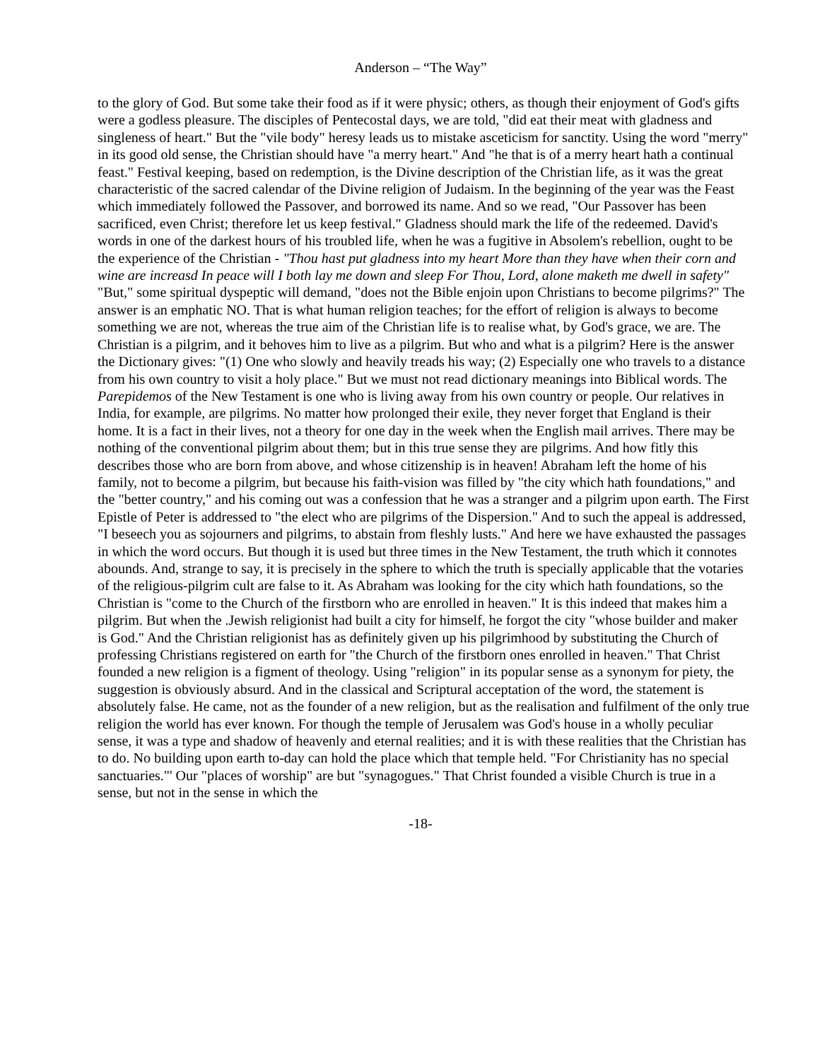Anderson – “The Way”
to the glory of God. But some take their food as if it were physic; others, as though their enjoyment of God's gifts were a godless pleasure. The disciples of Pentecostal days, we are told, "did eat their meat with gladness and singleness of heart." But the "vile body" heresy leads us to mistake asceticism for sanctity. Using the word "merry" in its good old sense, the Christian should have "a merry heart." And "he that is of a merry heart hath a continual feast." Festival keeping, based on redemption, is the Divine description of the Christian life, as it was the great characteristic of the sacred calendar of the Divine religion of Judaism. In the beginning of the year was the Feast which immediately followed the Passover, and borrowed its name. And so we read, "Our Passover has been sacrificed, even Christ; therefore let us keep festival." Gladness should mark the life of the redeemed. David's words in one of the darkest hours of his troubled life, when he was a fugitive in Absolem's rebellion, ought to be the experience of the Christian - "Thou hast put gladness into my heart More than they have when their corn and wine are increasd In peace will I both lay me down and sleep For Thou, Lord, alone maketh me dwell in safety" "But," some spiritual dyspeptic will demand, "does not the Bible enjoin upon Christians to become pilgrims?" The answer is an emphatic NO. That is what human religion teaches; for the effort of religion is always to become something we are not, whereas the true aim of the Christian life is to realise what, by God's grace, we are. The Christian is a pilgrim, and it behoves him to live as a pilgrim. But who and what is a pilgrim? Here is the answer the Dictionary gives: "(1) One who slowly and heavily treads his way; (2) Especially one who travels to a distance from his own country to visit a holy place." But we must not read dictionary meanings into Biblical words. The Parepidemos of the New Testament is one who is living away from his own country or people. Our relatives in India, for example, are pilgrims. No matter how prolonged their exile, they never forget that England is their home. It is a fact in their lives, not a theory for one day in the week when the English mail arrives. There may be nothing of the conventional pilgrim about them; but in this true sense they are pilgrims. And how fitly this describes those who are born from above, and whose citizenship is in heaven! Abraham left the home of his family, not to become a pilgrim, but because his faith-vision was filled by "the city which hath foundations," and the "better country," and his coming out was a confession that he was a stranger and a pilgrim upon earth. The First Epistle of Peter is addressed to "the elect who are pilgrims of the Dispersion." And to such the appeal is addressed, "I beseech you as sojourners and pilgrims, to abstain from fleshly lusts." And here we have exhausted the passages in which the word occurs. But though it is used but three times in the New Testament, the truth which it connotes abounds. And, strange to say, it is precisely in the sphere to which the truth is specially applicable that the votaries of the religious-pilgrim cult are false to it. As Abraham was looking for the city which hath foundations, so the Christian is "come to the Church of the firstborn who are enrolled in heaven." It is this indeed that makes him a pilgrim. But when the .Jewish religionist had built a city for himself, he forgot the city "whose builder and maker is God." And the Christian religionist has as definitely given up his pilgrimhood by substituting the Church of professing Christians registered on earth for "the Church of the firstborn ones enrolled in heaven." That Christ founded a new religion is a figment of theology. Using "religion" in its popular sense as a synonym for piety, the suggestion is obviously absurd. And in the classical and Scriptural acceptation of the word, the statement is absolutely false. He came, not as the founder of a new religion, but as the realisation and fulfilment of the only true religion the world has ever known. For though the temple of Jerusalem was God's house in a wholly peculiar sense, it was a type and shadow of heavenly and eternal realities; and it is with these realities that the Christian has to do. No building upon earth to-day can hold the place which that temple held. "For Christianity has no special sanctuaries."' Our "places of worship" are but "synagogues." That Christ founded a visible Church is true in a sense, but not in the sense in which the
-18-